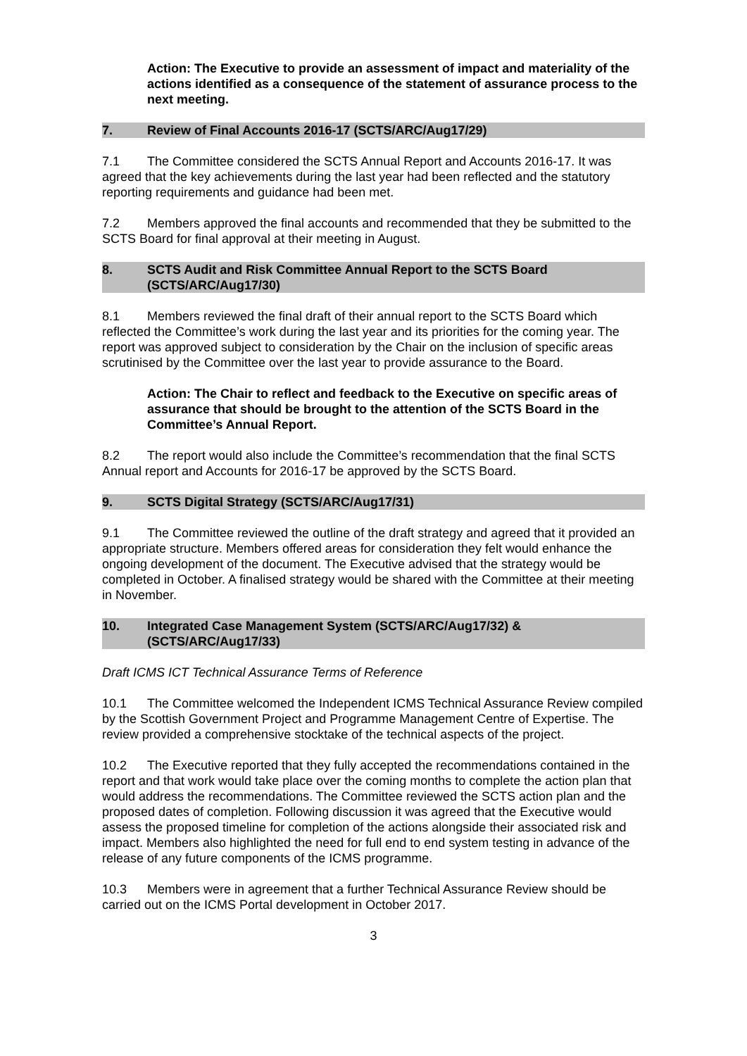Action: The Executive to provide an assessment of impact and materiality of the actions identified as a consequence of the statement of assurance process to the next meeting.
7. Review of Final Accounts 2016-17 (SCTS/ARC/Aug17/29)
7.1 The Committee considered the SCTS Annual Report and Accounts 2016-17. It was agreed that the key achievements during the last year had been reflected and the statutory reporting requirements and guidance had been met.
7.2 Members approved the final accounts and recommended that they be submitted to the SCTS Board for final approval at their meeting in August.
8. SCTS Audit and Risk Committee Annual Report to the SCTS Board (SCTS/ARC/Aug17/30)
8.1 Members reviewed the final draft of their annual report to the SCTS Board which reflected the Committee’s work during the last year and its priorities for the coming year. The report was approved subject to consideration by the Chair on the inclusion of specific areas scrutinised by the Committee over the last year to provide assurance to the Board.
Action: The Chair to reflect and feedback to the Executive on specific areas of assurance that should be brought to the attention of the SCTS Board in the Committee’s Annual Report.
8.2 The report would also include the Committee’s recommendation that the final SCTS Annual report and Accounts for 2016-17 be approved by the SCTS Board.
9. SCTS Digital Strategy (SCTS/ARC/Aug17/31)
9.1 The Committee reviewed the outline of the draft strategy and agreed that it provided an appropriate structure. Members offered areas for consideration they felt would enhance the ongoing development of the document. The Executive advised that the strategy would be completed in October. A finalised strategy would be shared with the Committee at their meeting in November.
10. Integrated Case Management System (SCTS/ARC/Aug17/32) & (SCTS/ARC/Aug17/33)
Draft ICMS ICT Technical Assurance Terms of Reference
10.1 The Committee welcomed the Independent ICMS Technical Assurance Review compiled by the Scottish Government Project and Programme Management Centre of Expertise. The review provided a comprehensive stocktake of the technical aspects of the project.
10.2 The Executive reported that they fully accepted the recommendations contained in the report and that work would take place over the coming months to complete the action plan that would address the recommendations. The Committee reviewed the SCTS action plan and the proposed dates of completion. Following discussion it was agreed that the Executive would assess the proposed timeline for completion of the actions alongside their associated risk and impact. Members also highlighted the need for full end to end system testing in advance of the release of any future components of the ICMS programme.
10.3 Members were in agreement that a further Technical Assurance Review should be carried out on the ICMS Portal development in October 2017.
3